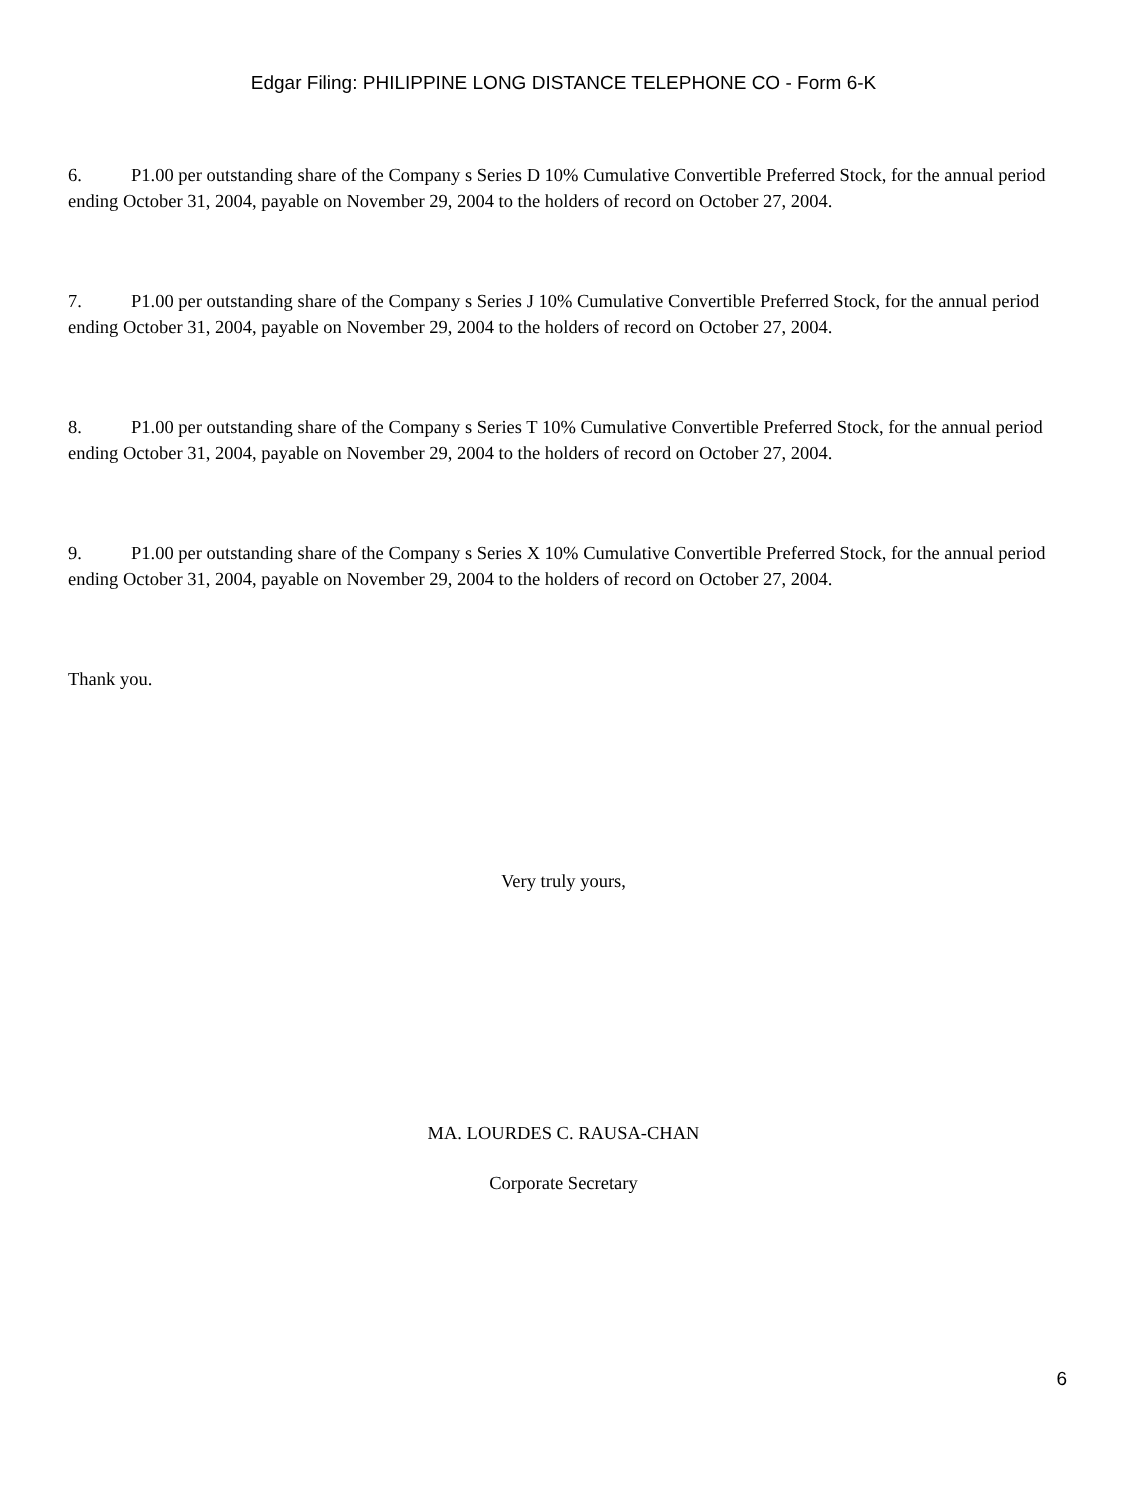Edgar Filing: PHILIPPINE LONG DISTANCE TELEPHONE CO - Form 6-K
6. P1.00 per outstanding share of the Company s Series D 10% Cumulative Convertible Preferred Stock, for the annual period ending October 31, 2004, payable on November 29, 2004 to the holders of record on October 27, 2004.
7. P1.00 per outstanding share of the Company s Series J 10% Cumulative Convertible Preferred Stock, for the annual period ending October 31, 2004, payable on November 29, 2004 to the holders of record on October 27, 2004.
8. P1.00 per outstanding share of the Company s Series T 10% Cumulative Convertible Preferred Stock, for the annual period ending October 31, 2004, payable on November 29, 2004 to the holders of record on October 27, 2004.
9. P1.00 per outstanding share of the Company s Series X 10% Cumulative Convertible Preferred Stock, for the annual period ending October 31, 2004, payable on November 29, 2004 to the holders of record on October 27, 2004.
Thank you.
Very truly yours,
MA. LOURDES C. RAUSA-CHAN
Corporate Secretary
6